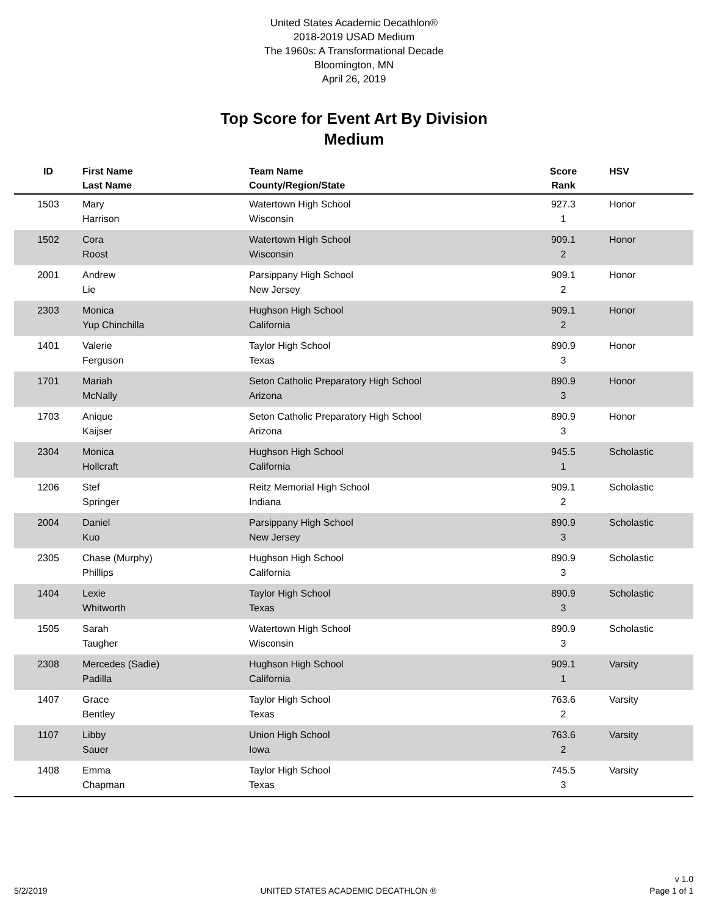United States Academic Decathlon®
2018-2019 USAD Medium
The 1960s: A Transformational Decade
Bloomington, MN
April 26, 2019
Top Score for Event Art By Division
Medium
| ID | First Name Last Name | Team Name County/Region/State | Score Rank | HSV |
| --- | --- | --- | --- | --- |
| 1503 | Mary Harrison | Watertown High School Wisconsin | 927.3 1 | Honor |
| 1502 | Cora Roost | Watertown High School Wisconsin | 909.1 2 | Honor |
| 2001 | Andrew Lie | Parsippany High School New Jersey | 909.1 2 | Honor |
| 2303 | Monica Yup Chinchilla | Hughson High School California | 909.1 2 | Honor |
| 1401 | Valerie Ferguson | Taylor High School Texas | 890.9 3 | Honor |
| 1701 | Mariah McNally | Seton Catholic Preparatory High School Arizona | 890.9 3 | Honor |
| 1703 | Anique Kaijser | Seton Catholic Preparatory High School Arizona | 890.9 3 | Honor |
| 2304 | Monica Hollcraft | Hughson High School California | 945.5 1 | Scholastic |
| 1206 | Stef Springer | Reitz Memorial High School Indiana | 909.1 2 | Scholastic |
| 2004 | Daniel Kuo | Parsippany High School New Jersey | 890.9 3 | Scholastic |
| 2305 | Chase (Murphy) Phillips | Hughson High School California | 890.9 3 | Scholastic |
| 1404 | Lexie Whitworth | Taylor High School Texas | 890.9 3 | Scholastic |
| 1505 | Sarah Taugher | Watertown High School Wisconsin | 890.9 3 | Scholastic |
| 2308 | Mercedes (Sadie) Padilla | Hughson High School California | 909.1 1 | Varsity |
| 1407 | Grace Bentley | Taylor High School Texas | 763.6 2 | Varsity |
| 1107 | Libby Sauer | Union High School Iowa | 763.6 2 | Varsity |
| 1408 | Emma Chapman | Taylor High School Texas | 745.5 3 | Varsity |
5/2/2019
UNITED STATES ACADEMIC DECATHLON ®
v 1.0
Page 1 of 1